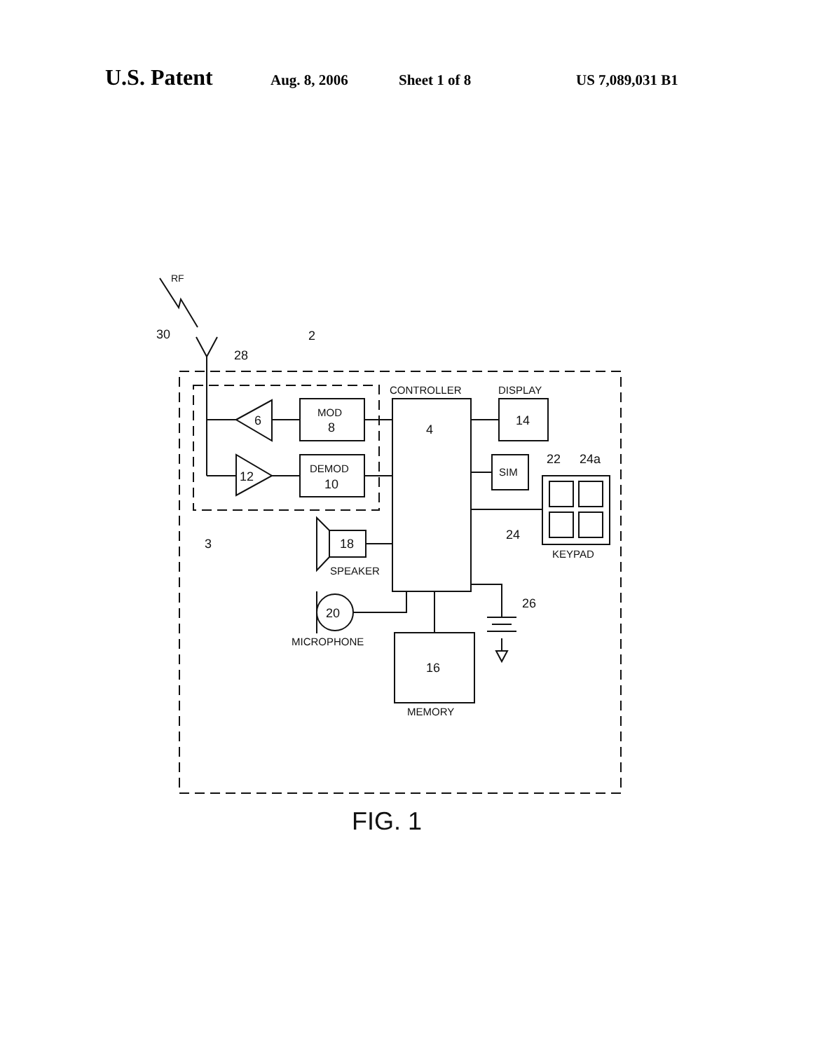U.S. Patent Aug. 8, 2006 Sheet 1 of 8 US 7,089,031 B1
RF
30
28
2
CONTROLLER
DISPLAY
MOD
8
6
4
14
DEMOD
10
12
SIM
22
24a
24
KEYPAD
3
18
SPEAKER
26
20
MICROPHONE
16
MEMORY
FIG. 1